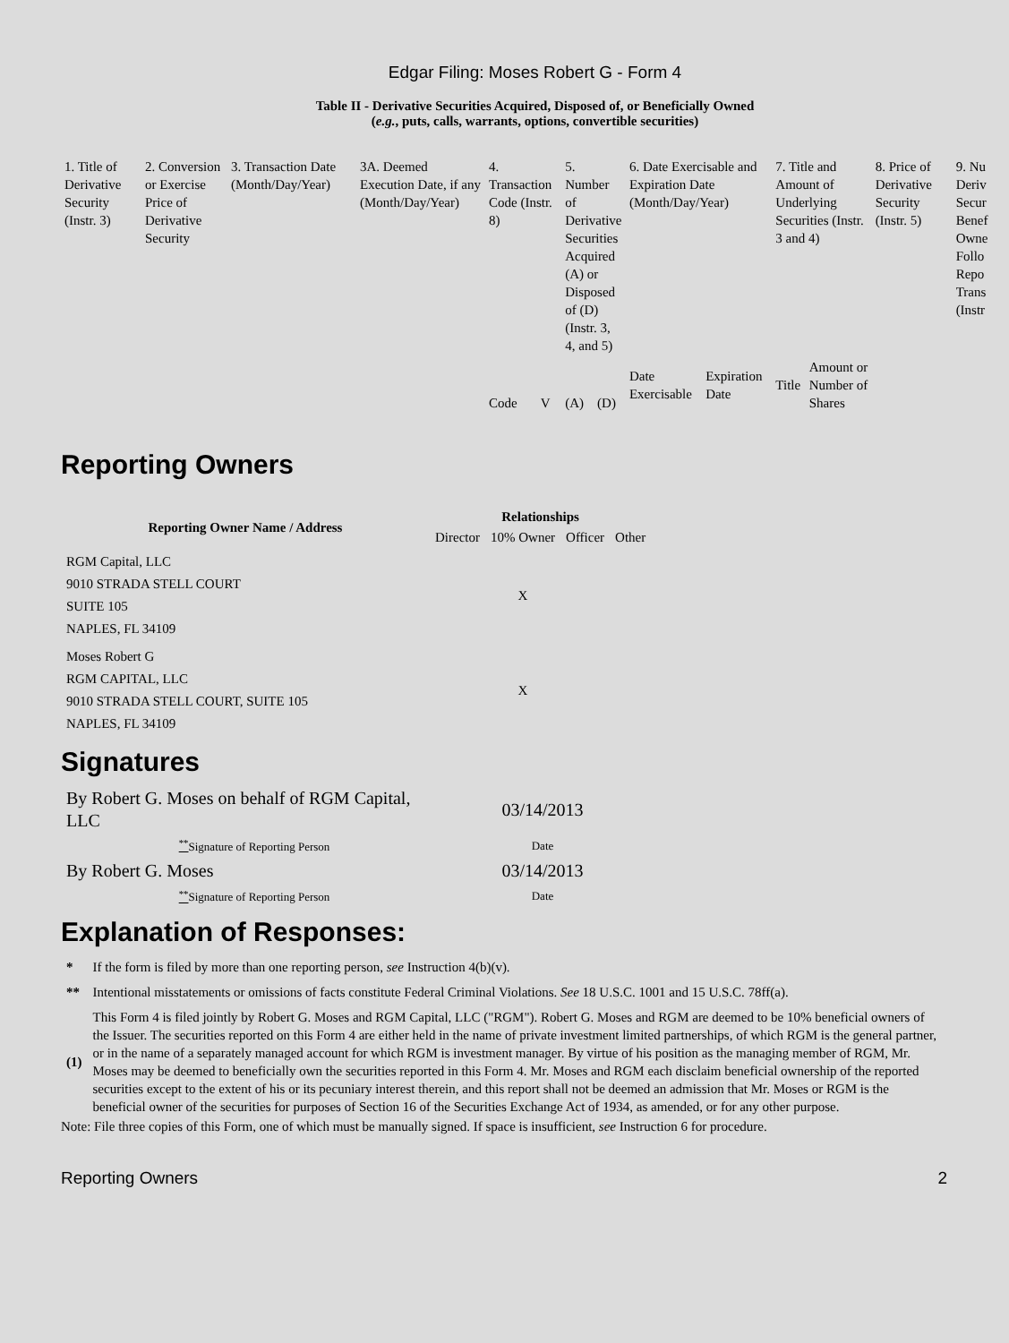Edgar Filing: Moses Robert G - Form 4
Table II - Derivative Securities Acquired, Disposed of, or Beneficially Owned
(e.g., puts, calls, warrants, options, convertible securities)
| 1. Title of Derivative Security (Instr. 3) | 2. Conversion or Exercise Price of Derivative Security | 3. Transaction Date (Month/Day/Year) | 3A. Deemed Execution Date, if any (Month/Day/Year) | 4. Transaction Code (Instr. 8) | | 5. Number of Derivative Securities Acquired (A) or Disposed of (D) (Instr. 3, 4, and 5) | | 6. Date Exercisable and Expiration Date (Month/Day/Year) | | 7. Title and Amount of Underlying Securities (Instr. 3 and 4) | | 8. Price of Derivative Security (Instr. 5) | 9. Nu Deriv Secur Benef Owne Follo Repo Trans (Instr |
| | | | | Code | V | (A) | (D) | Date Exercisable | Expiration Date | Title | Amount or Number of Shares | | |
Reporting Owners
| Reporting Owner Name / Address | Relationships | | | |
| --- | --- | --- | --- | --- |
| | Director | 10% Owner | Officer | Other |
| RGM Capital, LLC 9010 STRADA STELL COURT SUITE 105 NAPLES, FL 34109 | | X | | |
| Moses Robert G RGM CAPITAL, LLC 9010 STRADA STELL COURT, SUITE 105 NAPLES, FL 34109 | | X | | |
Signatures
| By Robert G. Moses on behalf of RGM Capital, LLC | 03/14/2013 |
| <sup>**</sup> Signature of Reporting Person | Date |
| By Robert G. Moses | 03/14/2013 |
| <sup>**</sup> Signature of Reporting Person | Date |
Explanation of Responses:
| * | If the form is filed by more than one reporting person, see Instruction 4(b)(v). |
| ** | Intentional misstatements or omissions of facts constitute Federal Criminal Violations. See 18 U.S.C. 1001 and 15 U.S.C. 78ff(a). |
| (1) | This Form 4 is filed jointly by Robert G. Moses and RGM Capital, LLC ("RGM"). Robert G. Moses and RGM are deemed to be 10% beneficial owners of the Issuer. The securities reported on this Form 4 are either held in the name of private investment limited partnerships, of which RGM is the general partner, or in the name of a separately managed account for which RGM is investment manager. By virtue of his position as the managing member of RGM, Mr. Moses may be deemed to beneficially own the securities reported in this Form 4. Mr. Moses and RGM each disclaim beneficial ownership of the reported securities except to the extent of his or its pecuniary interest therein, and this report shall not be deemed an admission that Mr. Moses or RGM is the beneficial owner of the securities for purposes of Section 16 of the Securities Exchange Act of 1934, as amended, or for any other purpose. |
Note: File three copies of this Form, one of which must be manually signed. If space is insufficient, see Instruction 6 for procedure.
Reporting Owners 2